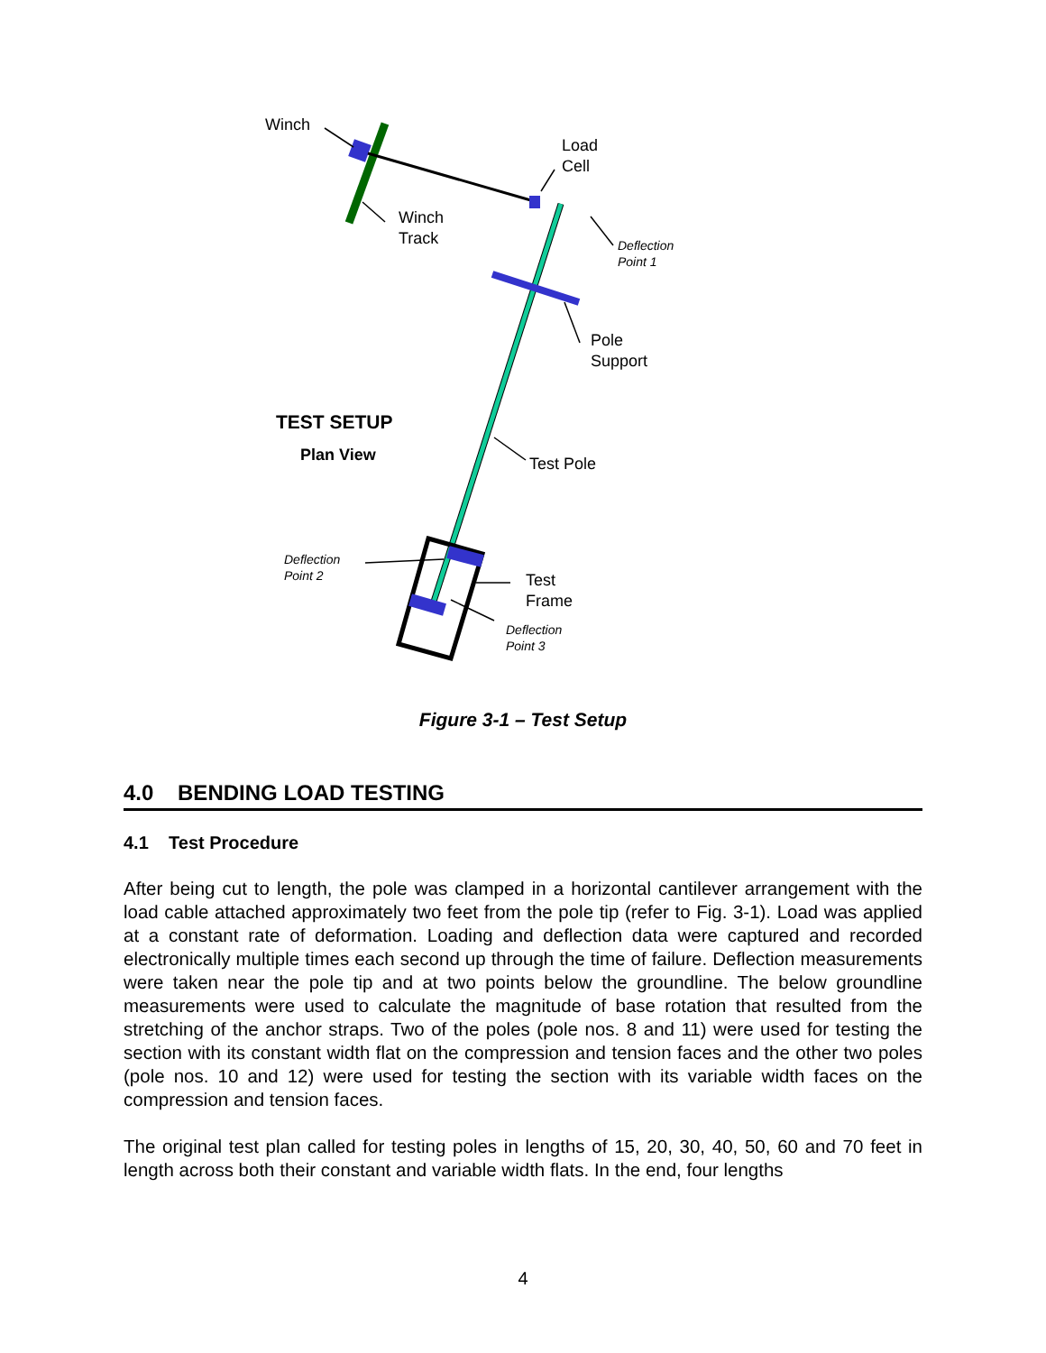Winch
Load
Cell
Winch
Track
Deflection
Point 1
Pole
Support
TEST SETUP
Plan View Test Pole
Deflection
Point 2
Test
Frame
Deflection
Point 3
Figure 3-1 – Test Setup
4.0 BENDING LOAD TESTING
4.1 Test Procedure
After being cut to length, the pole was clamped in a horizontal cantilever arrangement with the load cable attached approximately two feet from the pole tip (refer to Fig. 3-1). Load was applied at a constant rate of deformation. Loading and deflection data were captured and recorded electronically multiple times each second up through the time of failure. Deflection measurements were taken near the pole tip and at two points below the groundline. The below groundline measurements were used to calculate the magnitude of base rotation that resulted from the stretching of the anchor straps. Two of the poles (pole nos. 8 and 11) were used for testing the section with its constant width flat on the compression and tension faces and the other two poles (pole nos. 10 and 12) were used for testing the section with its variable width faces on the compression and tension faces.
The original test plan called for testing poles in lengths of 15, 20, 30, 40, 50, 60 and 70 feet in length across both their constant and variable width flats. In the end, four lengths
4